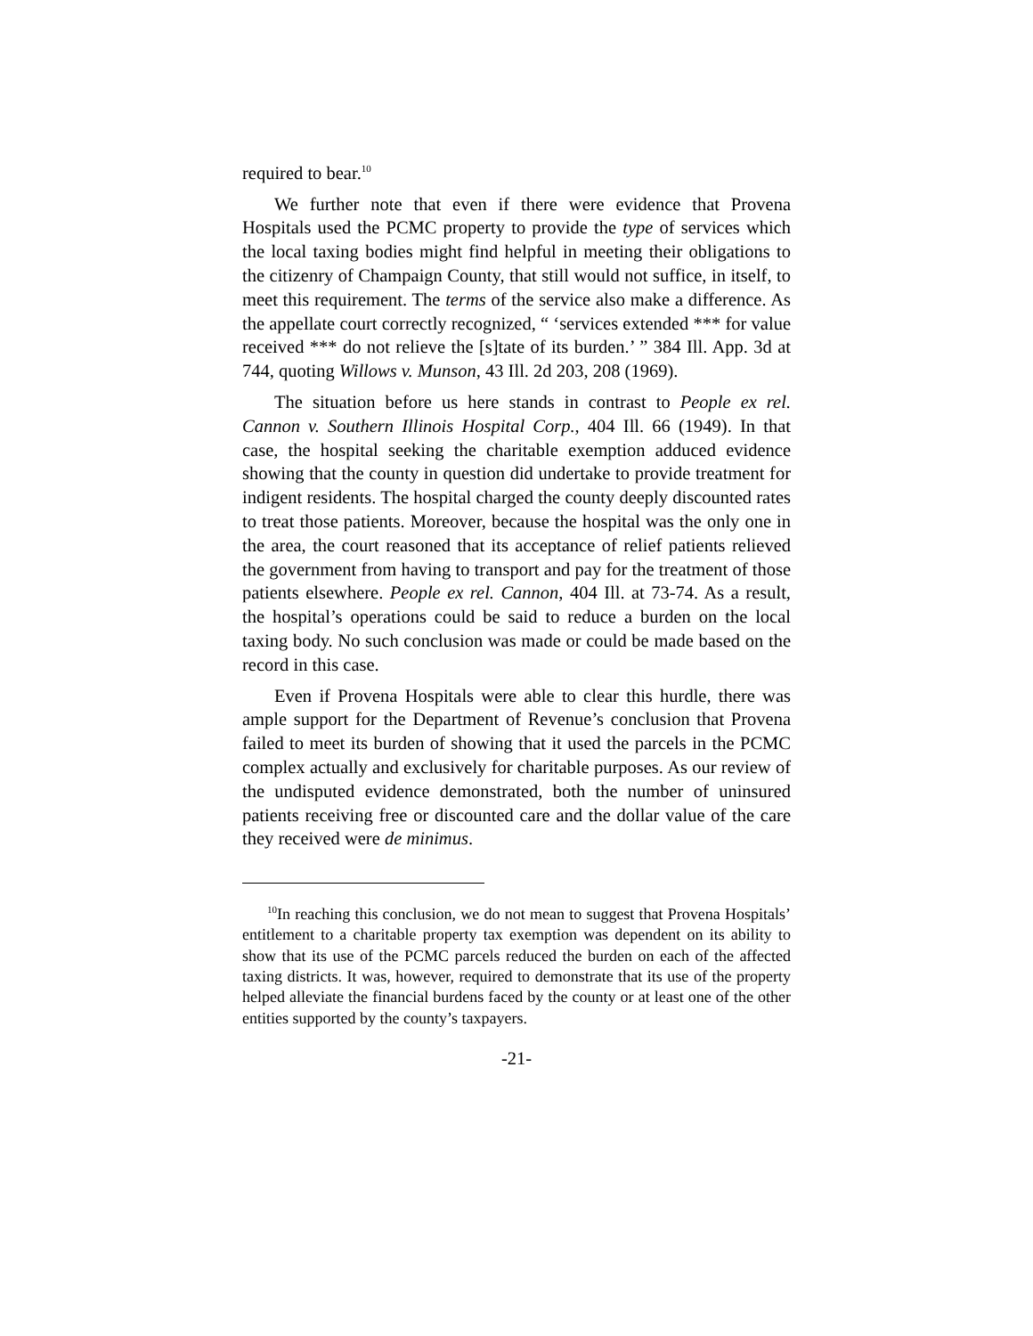required to bear.<sup>10</sup>
We further note that even if there were evidence that Provena Hospitals used the PCMC property to provide the type of services which the local taxing bodies might find helpful in meeting their obligations to the citizenry of Champaign County, that still would not suffice, in itself, to meet this requirement. The terms of the service also make a difference. As the appellate court correctly recognized, “ ‘services extended *** for value received *** do not relieve the [s]tate of its burden.’ ” 384 Ill. App. 3d at 744, quoting Willows v. Munson, 43 Ill. 2d 203, 208 (1969).
The situation before us here stands in contrast to People ex rel. Cannon v. Southern Illinois Hospital Corp., 404 Ill. 66 (1949). In that case, the hospital seeking the charitable exemption adduced evidence showing that the county in question did undertake to provide treatment for indigent residents. The hospital charged the county deeply discounted rates to treat those patients. Moreover, because the hospital was the only one in the area, the court reasoned that its acceptance of relief patients relieved the government from having to transport and pay for the treatment of those patients elsewhere. People ex rel. Cannon, 404 Ill. at 73-74. As a result, the hospital’s operations could be said to reduce a burden on the local taxing body. No such conclusion was made or could be made based on the record in this case.
Even if Provena Hospitals were able to clear this hurdle, there was ample support for the Department of Revenue’s conclusion that Provena failed to meet its burden of showing that it used the parcels in the PCMC complex actually and exclusively for charitable purposes. As our review of the undisputed evidence demonstrated, both the number of uninsured patients receiving free or discounted care and the dollar value of the care they received were de minimus.
<sup>10</sup> In reaching this conclusion, we do not mean to suggest that Provena Hospitals’ entitlement to a charitable property tax exemption was dependent on its ability to show that its use of the PCMC parcels reduced the burden on each of the affected taxing districts. It was, however, required to demonstrate that its use of the property helped alleviate the financial burdens faced by the county or at least one of the other entities supported by the county’s taxpayers.
-21-